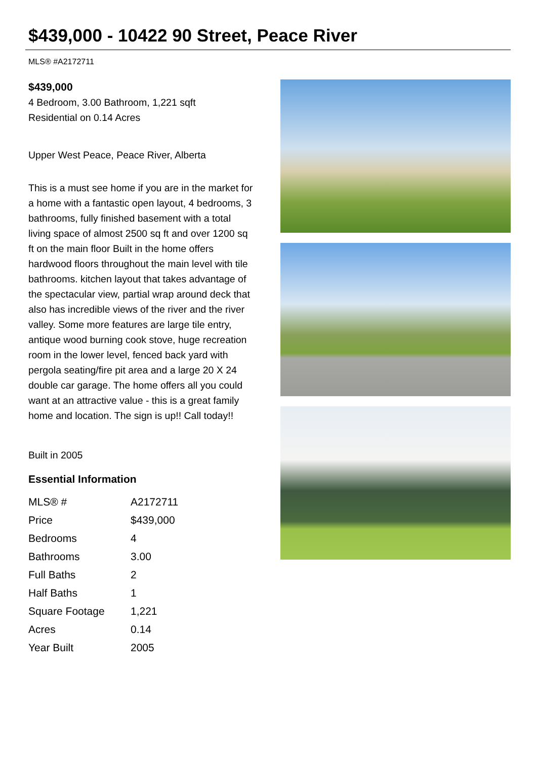$439,000 - 10422 90 Street, Peace River
MLS® #A2172711
$439,000
4 Bedroom, 3.00 Bathroom, 1,221 sqft
Residential on 0.14 Acres
Upper West Peace, Peace River, Alberta
This is a must see home if you are in the market for a home with a fantastic open layout, 4 bedrooms, 3 bathrooms, fully finished basement with a total living space of almost 2500 sq ft and over 1200 sq ft on the main floor Built in the home offers hardwood floors throughout the main level with tile bathrooms. kitchen layout that takes advantage of the spectacular view, partial wrap around deck that also has incredible views of the river and the river valley. Some more features are large tile entry, antique wood burning cook stove, huge recreation room in the lower level, fenced back yard with pergola seating/fire pit area and a large 20 X 24 double car garage. The home offers all you could want at an attractive value - this is a great family home and location. The sign is up!! Call today!!
Built in 2005
Essential Information
| MLS® # | A2172711 |
| Price | $439,000 |
| Bedrooms | 4 |
| Bathrooms | 3.00 |
| Full Baths | 2 |
| Half Baths | 1 |
| Square Footage | 1,221 |
| Acres | 0.14 |
| Year Built | 2005 |